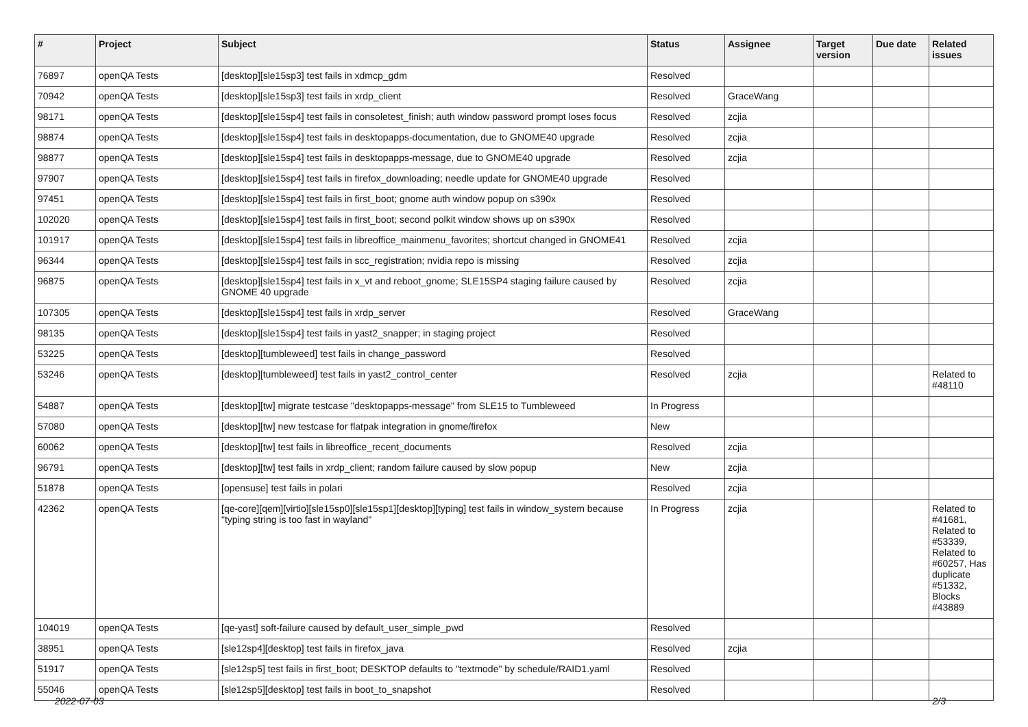| # | Project | Subject | Status | Assignee | Target version | Due date | Related issues |
| --- | --- | --- | --- | --- | --- | --- | --- |
| 76897 | openQA Tests | [desktop][sle15sp3] test fails in xdmcp_gdm | Resolved | | | | |
| 70942 | openQA Tests | [desktop][sle15sp3] test fails in xrdp_client | Resolved | GraceWang | | | |
| 98171 | openQA Tests | [desktop][sle15sp4] test fails in consoletest_finish; auth window password prompt loses focus | Resolved | zcjia | | | |
| 98874 | openQA Tests | [desktop][sle15sp4] test fails in desktopapps-documentation, due to GNOME40 upgrade | Resolved | zcjia | | | |
| 98877 | openQA Tests | [desktop][sle15sp4] test fails in desktopapps-message, due to GNOME40 upgrade | Resolved | zcjia | | | |
| 97907 | openQA Tests | [desktop][sle15sp4] test fails in firefox_downloading; needle update for GNOME40 upgrade | Resolved | | | | |
| 97451 | openQA Tests | [desktop][sle15sp4] test fails in first_boot; gnome auth window popup on s390x | Resolved | | | | |
| 102020 | openQA Tests | [desktop][sle15sp4] test fails in first_boot; second polkit window shows up on s390x | Resolved | | | | |
| 101917 | openQA Tests | [desktop][sle15sp4] test fails in libreoffice_mainmenu_favorites; shortcut changed in GNOME41 | Resolved | zcjia | | | |
| 96344 | openQA Tests | [desktop][sle15sp4] test fails in scc_registration; nvidia repo is missing | Resolved | zcjia | | | |
| 96875 | openQA Tests | [desktop][sle15sp4] test fails in x_vt and reboot_gnome; SLE15SP4 staging failure caused by GNOME 40 upgrade | Resolved | zcjia | | | |
| 107305 | openQA Tests | [desktop][sle15sp4] test fails in xrdp_server | Resolved | GraceWang | | | |
| 98135 | openQA Tests | [desktop][sle15sp4] test fails in yast2_snapper; in staging project | Resolved | | | | |
| 53225 | openQA Tests | [desktop][tumbleweed] test fails in change_password | Resolved | | | | |
| 53246 | openQA Tests | [desktop][tumbleweed] test fails in yast2_control_center | Resolved | zcjia | | | Related to #48110 |
| 54887 | openQA Tests | [desktop][tw] migrate testcase "desktopapps-message" from SLE15 to Tumbleweed | In Progress | | | | |
| 57080 | openQA Tests | [desktop][tw] new testcase for flatpak integration in gnome/firefox | New | | | | |
| 60062 | openQA Tests | [desktop][tw] test fails in libreoffice_recent_documents | Resolved | zcjia | | | |
| 96791 | openQA Tests | [desktop][tw] test fails in xrdp_client; random failure caused by slow popup | New | zcjia | | | |
| 51878 | openQA Tests | [opensuse] test fails in polari | Resolved | zcjia | | | |
| 42362 | openQA Tests | [qe-core][qem][virtio][sle15sp0][sle15sp1][desktop][typing] test fails in window_system because "typing string is too fast in wayland" | In Progress | zcjia | | | Related to #41681, Related to #53339, Related to #60257, Has duplicate #51332, Blocks #43889 |
| 104019 | openQA Tests | [qe-yast] soft-failure caused by default_user_simple_pwd | Resolved | | | | |
| 38951 | openQA Tests | [sle12sp4][desktop] test fails in firefox_java | Resolved | zcjia | | | |
| 51917 | openQA Tests | [sle12sp5] test fails in first_boot; DESKTOP defaults to "textmode" by schedule/RAID1.yaml | Resolved | | | | |
| 55046 | openQA Tests | [sle12sp5][desktop] test fails in boot_to_snapshot | Resolved | | | | |
2022-07-03 2/3